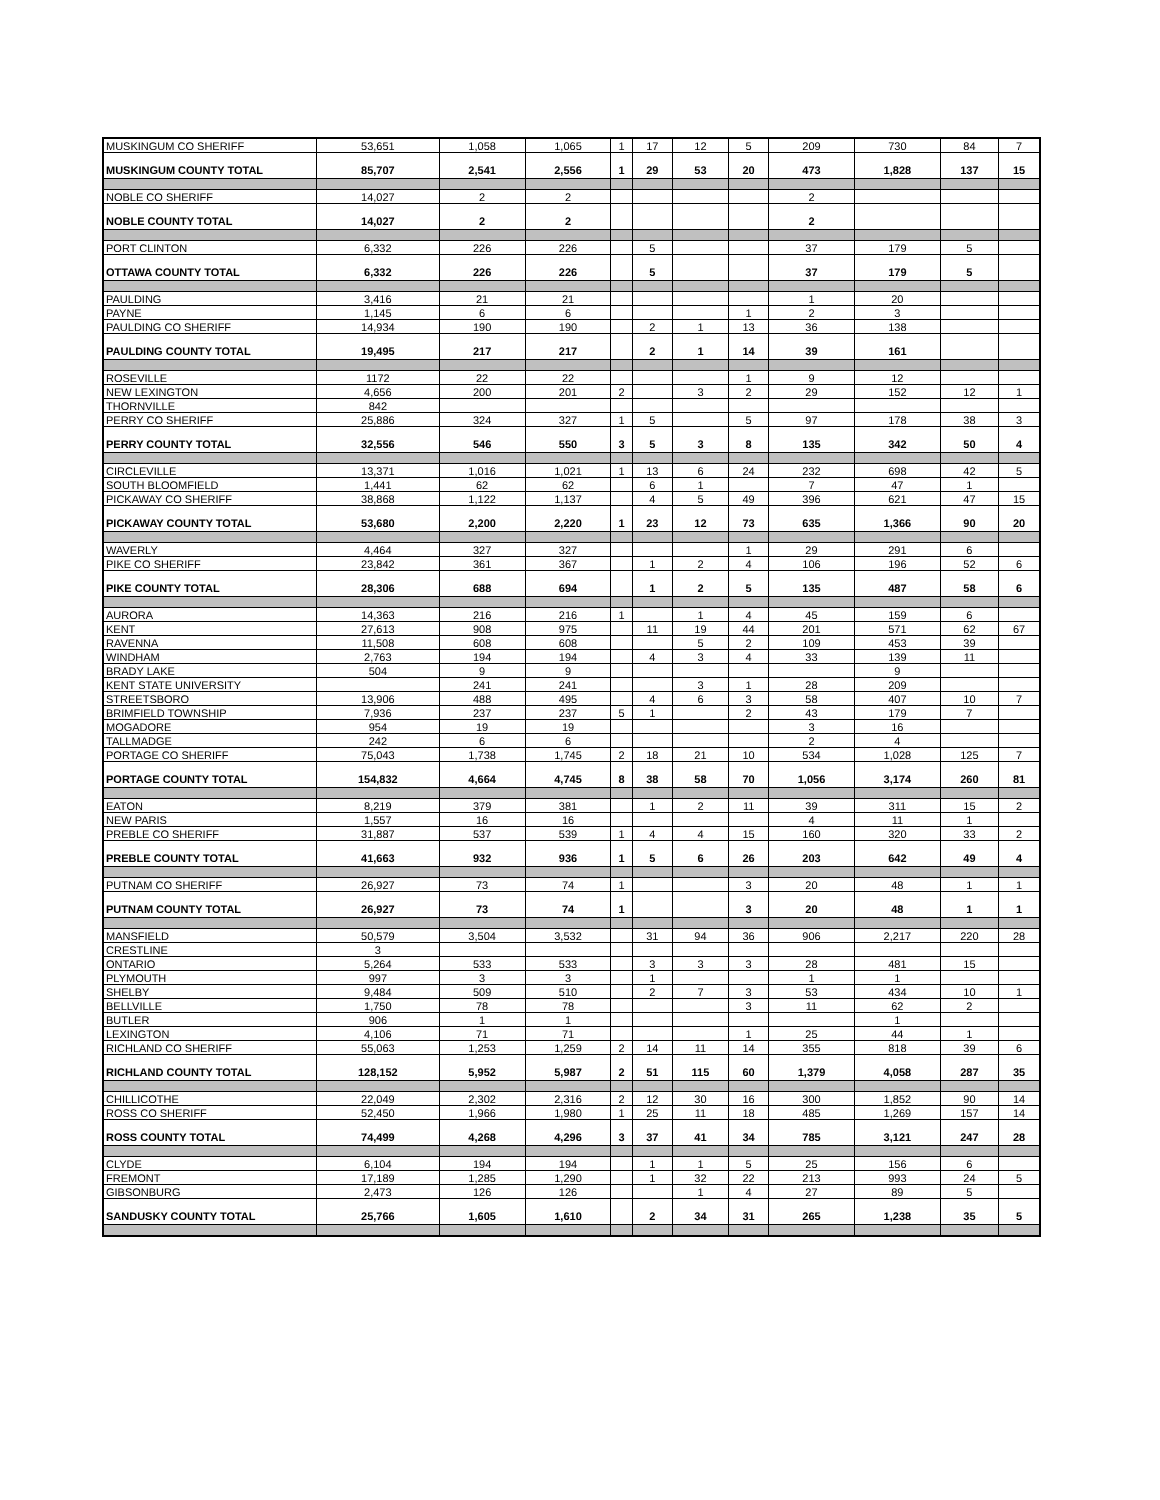| MUSKINGUM CO SHERIFF | 53,651 | 1,058 | 1,065 | 1 | 17 | 12 | 5 | 209 | 730 | 84 | 7 |
| MUSKINGUM COUNTY TOTAL | 85,707 | 2,541 | 2,556 | 1 | 29 | 53 | 20 | 473 | 1,828 | 137 | 15 |
| NOBLE CO SHERIFF | 14,027 | 2 | 2 | | | | | 2 | | | |
| NOBLE COUNTY TOTAL | 14,027 | 2 | 2 | | | | | 2 | | | |
| PORT CLINTON | 6,332 | 226 | 226 | | 5 | | | 37 | 179 | 5 | |
| OTTAWA COUNTY TOTAL | 6,332 | 226 | 226 | | 5 | | | 37 | 179 | 5 | |
| PAULDING | 3,416 | 21 | 21 | | | | | 1 | 20 | | |
| PAYNE | 1,145 | 6 | 6 | | | | 1 | 2 | 3 | | |
| PAULDING CO SHERIFF | 14,934 | 190 | 190 | | 2 | 1 | 13 | 36 | 138 | | |
| PAULDING COUNTY TOTAL | 19,495 | 217 | 217 | | 2 | 1 | 14 | 39 | 161 | | |
| ROSEVILLE | 1172 | 22 | 22 | | | | 1 | 9 | 12 | | |
| NEW LEXINGTON | 4,656 | 200 | 201 | 2 | | 3 | 2 | 29 | 152 | 12 | 1 |
| THORNVILLE | 842 | | | | | | | | | | |
| PERRY CO SHERIFF | 25,886 | 324 | 327 | 1 | 5 | | 5 | 97 | 178 | 38 | 3 |
| PERRY COUNTY TOTAL | 32,556 | 546 | 550 | 3 | 5 | 3 | 8 | 135 | 342 | 50 | 4 |
| CIRCLEVILLE | 13,371 | 1,016 | 1,021 | 1 | 13 | 6 | 24 | 232 | 698 | 42 | 5 |
| SOUTH BLOOMFIELD | 1,441 | 62 | 62 | | 6 | 1 | | 7 | 47 | 1 | |
| PICKAWAY CO SHERIFF | 38,868 | 1,122 | 1,137 | | 4 | 5 | 49 | 396 | 621 | 47 | 15 |
| PICKAWAY COUNTY TOTAL | 53,680 | 2,200 | 2,220 | 1 | 23 | 12 | 73 | 635 | 1,366 | 90 | 20 |
| WAVERLY | 4,464 | 327 | 327 | | | | 1 | 29 | 291 | 6 | |
| PIKE CO SHERIFF | 23,842 | 361 | 367 | | 1 | 2 | 4 | 106 | 196 | 52 | 6 |
| PIKE COUNTY TOTAL | 28,306 | 688 | 694 | | 1 | 2 | 5 | 135 | 487 | 58 | 6 |
| AURORA | 14,363 | 216 | 216 | 1 | | 1 | 4 | 45 | 159 | 6 | |
| KENT | 27,613 | 908 | 975 | | 11 | 19 | 44 | 201 | 571 | 62 | 67 |
| RAVENNA | 11,508 | 608 | 608 | | | 5 | 2 | 109 | 453 | 39 | |
| WINDHAM | 2,763 | 194 | 194 | | 4 | 3 | 4 | 33 | 139 | 11 | |
| BRADY LAKE | 504 | 9 | 9 | | | | | | 9 | | |
| KENT STATE UNIVERSITY | | 241 | 241 | | | 3 | 1 | 28 | 209 | | |
| STREETSBORO | 13,906 | 488 | 495 | | 4 | 6 | 3 | 58 | 407 | 10 | 7 |
| BRIMFIELD TOWNSHIP | 7,936 | 237 | 237 | 5 | 1 | | 2 | 43 | 179 | 7 | |
| MOGADORE | 954 | 19 | 19 | | | | | 3 | 16 | | |
| TALLMADGE | 242 | 6 | 6 | | | | | 2 | 4 | | |
| PORTAGE CO SHERIFF | 75,043 | 1,738 | 1,745 | 2 | 18 | 21 | 10 | 534 | 1,028 | 125 | 7 |
| PORTAGE COUNTY TOTAL | 154,832 | 4,664 | 4,745 | 8 | 38 | 58 | 70 | 1,056 | 3,174 | 260 | 81 |
| EATON | 8,219 | 379 | 381 | | 1 | 2 | 11 | 39 | 311 | 15 | 2 |
| NEW PARIS | 1,557 | 16 | 16 | | | | | 4 | 11 | 1 | |
| PREBLE CO SHERIFF | 31,887 | 537 | 539 | 1 | 4 | 4 | 15 | 160 | 320 | 33 | 2 |
| PREBLE COUNTY TOTAL | 41,663 | 932 | 936 | 1 | 5 | 6 | 26 | 203 | 642 | 49 | 4 |
| PUTNAM CO SHERIFF | 26,927 | 73 | 74 | 1 | | | 3 | 20 | 48 | 1 | 1 |
| PUTNAM COUNTY TOTAL | 26,927 | 73 | 74 | 1 | | | 3 | 20 | 48 | 1 | 1 |
| MANSFIELD | 50,579 | 3,504 | 3,532 | | 31 | 94 | 36 | 906 | 2,217 | 220 | 28 |
| CRESTLINE | 3 | | | | | | | | | | |
| ONTARIO | 5,264 | 533 | 533 | | 3 | 3 | 3 | 28 | 481 | 15 | |
| PLYMOUTH | 997 | 3 | 3 | | 1 | | | 1 | 1 | | |
| SHELBY | 9,484 | 509 | 510 | | 2 | 7 | 3 | 53 | 434 | 10 | 1 |
| BELLVILLE | 1,750 | 78 | 78 | | | | 3 | 11 | 62 | 2 | |
| BUTLER | 906 | 1 | 1 | | | | | | 1 | | |
| LEXINGTON | 4,106 | 71 | 71 | | | | 1 | 25 | 44 | 1 | |
| RICHLAND CO SHERIFF | 55,063 | 1,253 | 1,259 | 2 | 14 | 11 | 14 | 355 | 818 | 39 | 6 |
| RICHLAND COUNTY TOTAL | 128,152 | 5,952 | 5,987 | 2 | 51 | 115 | 60 | 1,379 | 4,058 | 287 | 35 |
| CHILLICOTHE | 22,049 | 2,302 | 2,316 | 2 | 12 | 30 | 16 | 300 | 1,852 | 90 | 14 |
| ROSS CO SHERIFF | 52,450 | 1,966 | 1,980 | 1 | 25 | 11 | 18 | 485 | 1,269 | 157 | 14 |
| ROSS COUNTY TOTAL | 74,499 | 4,268 | 4,296 | 3 | 37 | 41 | 34 | 785 | 3,121 | 247 | 28 |
| CLYDE | 6,104 | 194 | 194 | | 1 | 1 | 5 | 25 | 156 | 6 | |
| FREMONT | 17,189 | 1,285 | 1,290 | | 1 | 32 | 22 | 213 | 993 | 24 | 5 |
| GIBSONBURG | 2,473 | 126 | 126 | | | 1 | 4 | 27 | 89 | 5 | |
| SANDUSKY COUNTY TOTAL | 25,766 | 1,605 | 1,610 | | 2 | 34 | 31 | 265 | 1,238 | 35 | 5 |